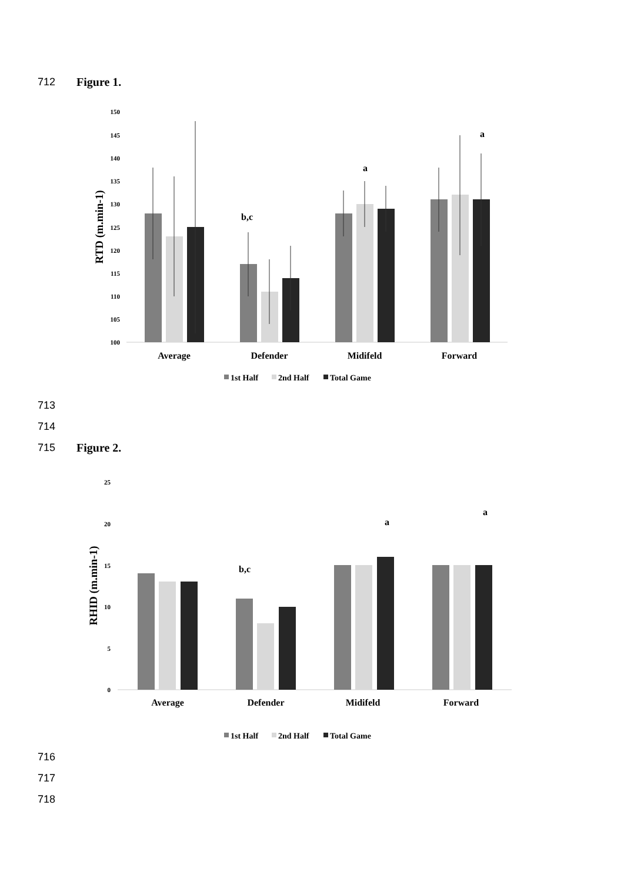712 Figure 1.
100
105
110
115
120
130
125
135
140
145
150
RTD (m.min-1)
Average
Defender
Midifeld
Forward
b,c
a
a
1st Half
2nd Half
Total Game
713
714
715 Figure 2.
0
5
10
15
20
25
RHID (m.min-1)
Average
Defender
Midifeld
Forward
b,c
a
a
1st Half
2nd Half
Total Game
716
717
718